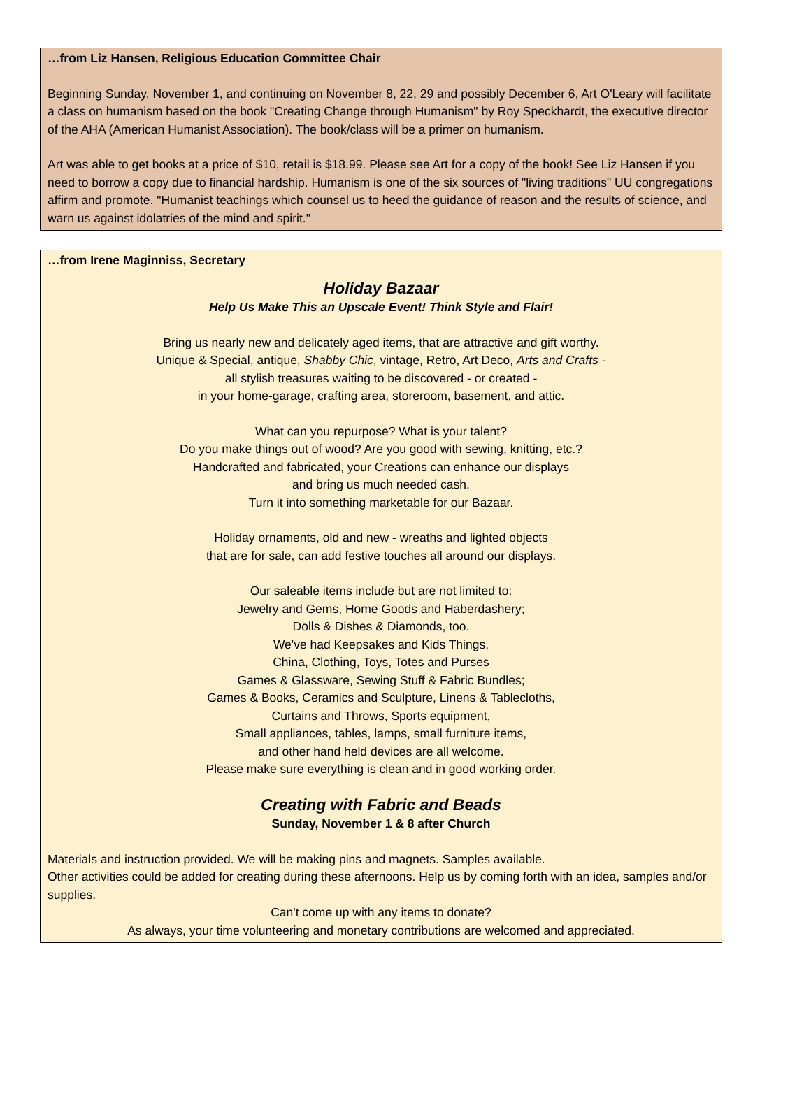…from Liz Hansen, Religious Education Committee Chair
Beginning Sunday, November 1, and continuing on November 8, 22, 29 and possibly December 6, Art O'Leary will facilitate a class on humanism based on the book "Creating Change through Humanism" by Roy Speckhardt, the executive director of the AHA (American Humanist Association). The book/class will be a primer on humanism.
Art was able to get books at a price of $10, retail is $18.99. Please see Art for a copy of the book! See Liz Hansen if you need to borrow a copy due to financial hardship. Humanism is one of the six sources of "living traditions" UU congregations affirm and promote. "Humanist teachings which counsel us to heed the guidance of reason and the results of science, and warn us against idolatries of the mind and spirit."
…from Irene Maginniss, Secretary
Holiday Bazaar
Help Us Make This an Upscale Event! Think Style and Flair!
Bring us nearly new and delicately aged items, that are attractive and gift worthy.
Unique & Special, antique, Shabby Chic, vintage, Retro, Art Deco, Arts and Crafts -
all stylish treasures waiting to be discovered - or created -
in your home-garage, crafting area, storeroom, basement, and attic.
What can you repurpose? What is your talent?
Do you make things out of wood? Are you good with sewing, knitting, etc.?
Handcrafted and fabricated, your Creations can enhance our displays
and bring us much needed cash.
Turn it into something marketable for our Bazaar.
Holiday ornaments, old and new - wreaths and lighted objects
that are for sale, can add festive touches all around our displays.
Our saleable items include but are not limited to:
Jewelry and Gems, Home Goods and Haberdashery;
Dolls & Dishes & Diamonds, too.
We've had Keepsakes and Kids Things,
China, Clothing, Toys, Totes and Purses
Games & Glassware, Sewing Stuff & Fabric Bundles;
Games & Books, Ceramics and Sculpture, Linens & Tablecloths,
Curtains and Throws, Sports equipment,
Small appliances, tables, lamps, small furniture items,
and other hand held devices are all welcome.
Please make sure everything is clean and in good working order.
Creating with Fabric and Beads
Sunday, November 1 & 8 after Church
Materials and instruction provided. We will be making pins and magnets. Samples available.
Other activities could be added for creating during these afternoons. Help us by coming forth with an idea, samples and/or supplies.
Can't come up with any items to donate?
As always, your time volunteering and monetary contributions are welcomed and appreciated.